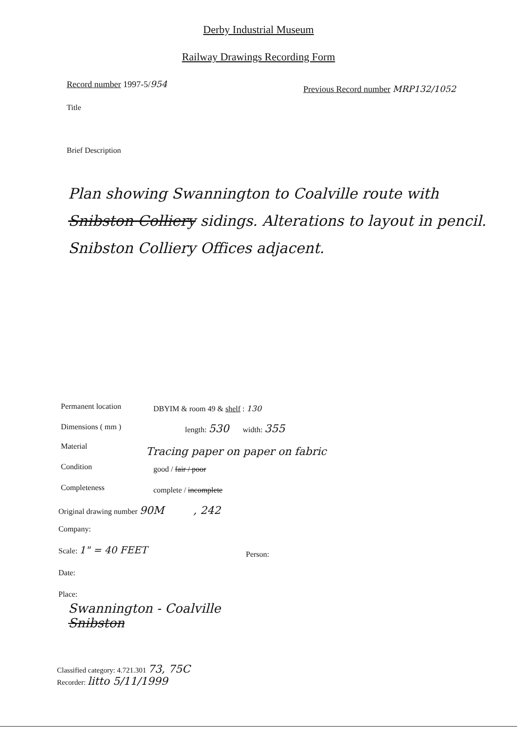Derby Industrial Museum
Railway Drawings Recording Form
Record number 1997-5/954
Previous Record number MRP132/1052
Title
Brief Description
Plan showing Swannington to Coalville route with Snibston Colliery sidings. Alterations to layout in pencil. Snibston Colliery Offices adjacent.
Permanent location DBYIM & room 49 & shelf : 130
Dimensions ( mm ) length: 530 width: 355
Material
Tracing paper on paper on fabric
Condition good / fair / poor
Completeness complete / incomplete
Original drawing number 90M , 242
Company:
Scale: 1" = 40 FEET
Person:
Date:
Place:
Swannington - Coalville
Snibston
Classified category: 4.721.301 73, 75C
Recorder: litto 5/11/1999